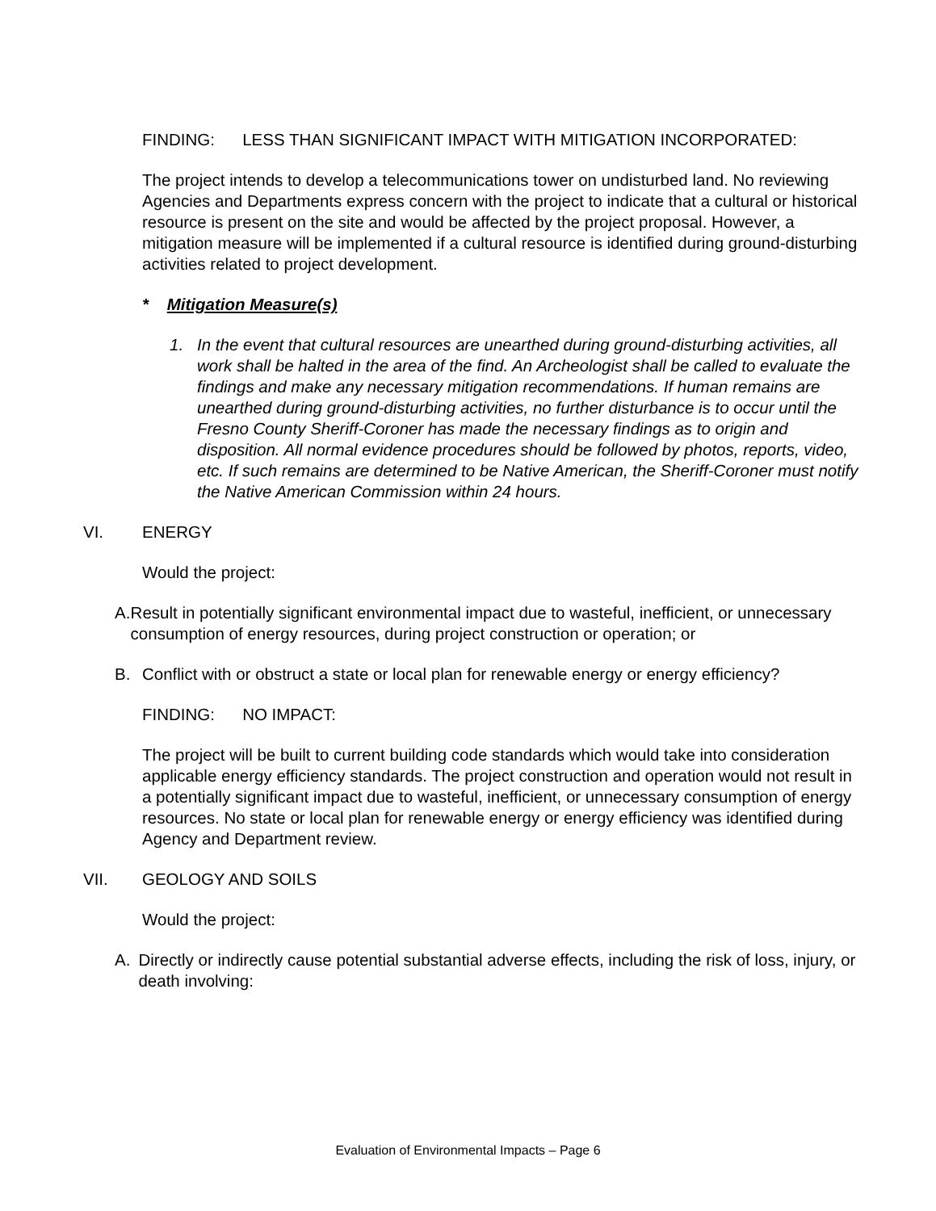FINDING: LESS THAN SIGNIFICANT IMPACT WITH MITIGATION INCORPORATED:
The project intends to develop a telecommunications tower on undisturbed land. No reviewing Agencies and Departments express concern with the project to indicate that a cultural or historical resource is present on the site and would be affected by the project proposal. However, a mitigation measure will be implemented if a cultural resource is identified during ground-disturbing activities related to project development.
* Mitigation Measure(s)
1. In the event that cultural resources are unearthed during ground-disturbing activities, all work shall be halted in the area of the find. An Archeologist shall be called to evaluate the findings and make any necessary mitigation recommendations. If human remains are unearthed during ground-disturbing activities, no further disturbance is to occur until the Fresno County Sheriff-Coroner has made the necessary findings as to origin and disposition. All normal evidence procedures should be followed by photos, reports, video, etc. If such remains are determined to be Native American, the Sheriff-Coroner must notify the Native American Commission within 24 hours.
VI. ENERGY
Would the project:
A. Result in potentially significant environmental impact due to wasteful, inefficient, or unnecessary consumption of energy resources, during project construction or operation; or
B. Conflict with or obstruct a state or local plan for renewable energy or energy efficiency?
FINDING: NO IMPACT:
The project will be built to current building code standards which would take into consideration applicable energy efficiency standards. The project construction and operation would not result in a potentially significant impact due to wasteful, inefficient, or unnecessary consumption of energy resources. No state or local plan for renewable energy or energy efficiency was identified during Agency and Department review.
VII. GEOLOGY AND SOILS
Would the project:
A. Directly or indirectly cause potential substantial adverse effects, including the risk of loss, injury, or death involving:
Evaluation of Environmental Impacts – Page 6